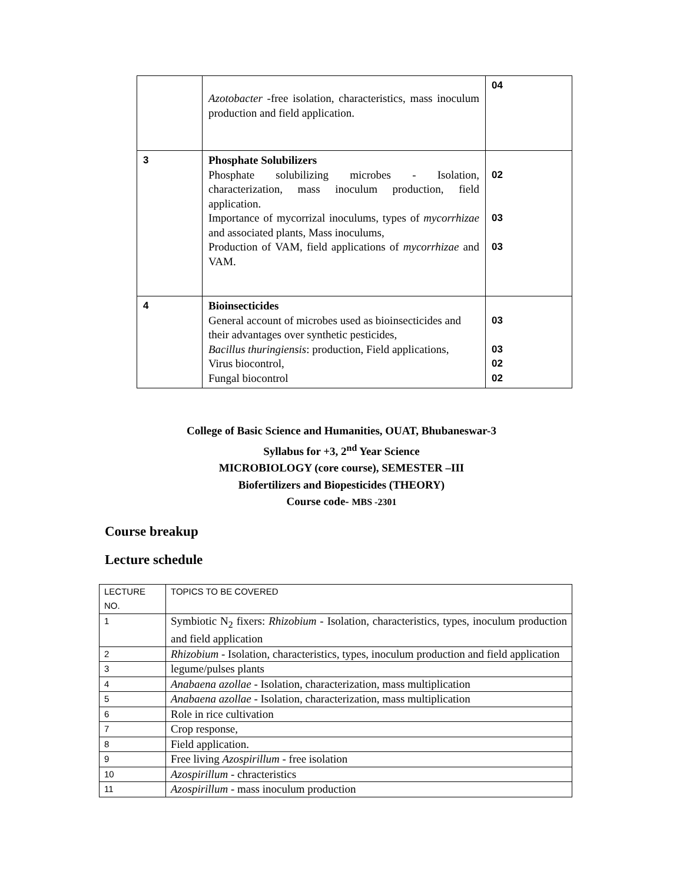| | Azotobacter -free isolation, characteristics, mass inoculum production and field application. | 04 |
| 3 | Phosphate Solubilizers Phosphate solubilizing microbes - Isolation, characterization, mass inoculum production, field application. Importance of mycorrizal inoculums, types of mycorrhizae and associated plants, Mass inoculums, Production of VAM, field applications of mycorrhizae and VAM. | 02 03 03 |
| 4 | Bioinsecticides General account of microbes used as bioinsecticides and their advantages over synthetic pesticides, Bacillus thuringiensis : production, Field applications, Virus biocontrol, Fungal biocontrol | 03 03 02 02 |
College of Basic Science and Humanities, OUAT, Bhubaneswar-3
Syllabus for +3, 2<sup>nd</sup> Year Science
MICROBIOLOGY (core course), SEMESTER –III
Biofertilizers and Biopesticides (THEORY)
Course code- MBS -2301
Course breakup
Lecture schedule
| LECTURE NO. | TOPICS TO BE COVERED |
| 1 | Symbiotic N<sub>2</sub> fixers: Rhizobium - Isolation, characteristics, types, inoculum production and field application |
| 2 | Rhizobium - Isolation, characteristics, types, inoculum production and field application |
| 3 | legume/pulses plants |
| 4 | Anabaena azollae - Isolation, characterization, mass multiplication |
| 5 | Anabaena azollae - Isolation, characterization, mass multiplication |
| 6 | Role in rice cultivation |
| 7 | Crop response, |
| 8 | Field application. |
| 9 | Free living Azospirillum - free isolation |
| 10 | Azospirillum - chracteristics |
| 11 | Azospirillum - mass inoculum production |